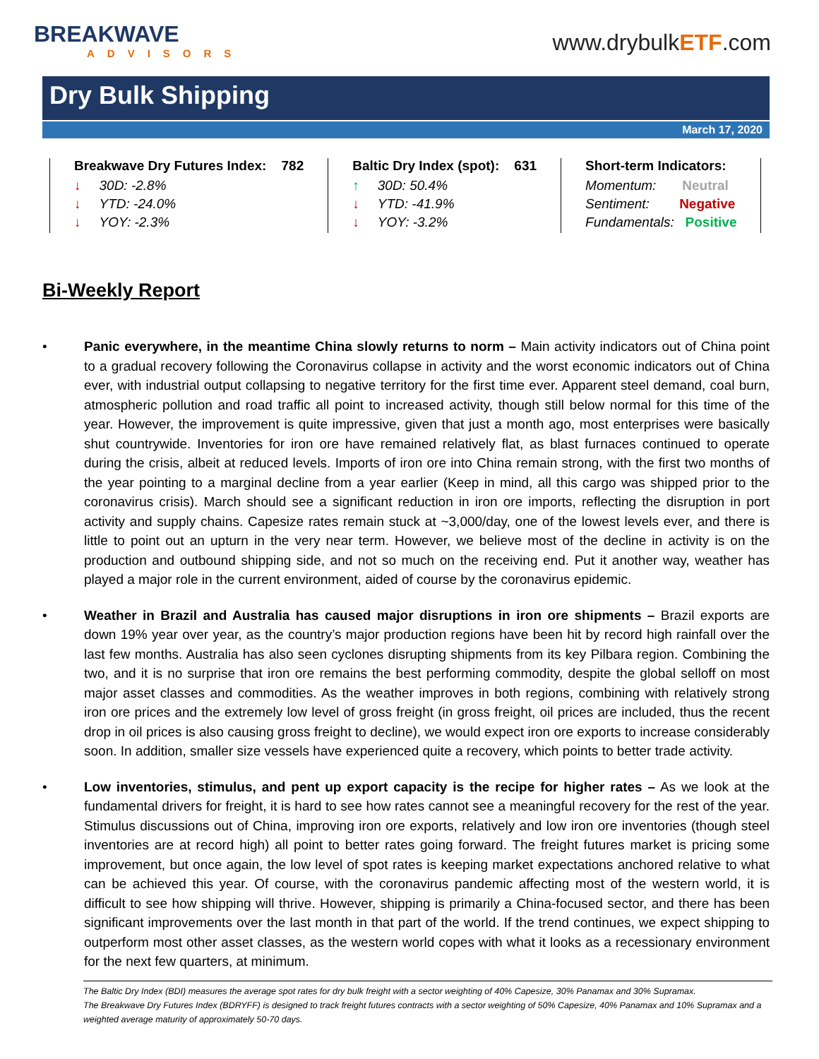BREAKWAVE
ADVISORS
www.drybulkETF.com
Dry Bulk Shipping
March 17, 2020
| Breakwave Dry Futures Index: 782 ↓ 30D: -2.8% ↓ YTD: -24.0% ↓ YOY: -2.3% | Baltic Dry Index (spot): 631 ↑ 30D: 50.4% ↓ YTD: -41.9% ↓ YOY: -3.2% | Short-term Indicators: Momentum: Neutral Sentiment: Negative Fundamentals: Positive |
Bi-Weekly Report
• Panic everywhere, in the meantime China slowly returns to norm – Main activity indicators out of China point to a gradual recovery following the Coronavirus collapse in activity and the worst economic indicators out of China ever, with industrial output collapsing to negative territory for the first time ever. Apparent steel demand, coal burn, atmospheric pollution and road traffic all point to increased activity, though still below normal for this time of the year. However, the improvement is quite impressive, given that just a month ago, most enterprises were basically shut countrywide. Inventories for iron ore have remained relatively flat, as blast furnaces continued to operate during the crisis, albeit at reduced levels. Imports of iron ore into China remain strong, with the first two months of the year pointing to a marginal decline from a year earlier (Keep in mind, all this cargo was shipped prior to the coronavirus crisis). March should see a significant reduction in iron ore imports, reflecting the disruption in port activity and supply chains. Capesize rates remain stuck at ~3,000/day, one of the lowest levels ever, and there is little to point out an upturn in the very near term. However, we believe most of the decline in activity is on the production and outbound shipping side, and not so much on the receiving end. Put it another way, weather has played a major role in the current environment, aided of course by the coronavirus epidemic.
• Weather in Brazil and Australia has caused major disruptions in iron ore shipments – Brazil exports are down 19% year over year, as the country’s major production regions have been hit by record high rainfall over the last few months. Australia has also seen cyclones disrupting shipments from its key Pilbara region. Combining the two, and it is no surprise that iron ore remains the best performing commodity, despite the global selloff on most major asset classes and commodities. As the weather improves in both regions, combining with relatively strong iron ore prices and the extremely low level of gross freight (in gross freight, oil prices are included, thus the recent drop in oil prices is also causing gross freight to decline), we would expect iron ore exports to increase considerably soon. In addition, smaller size vessels have experienced quite a recovery, which points to better trade activity.
• Low inventories, stimulus, and pent up export capacity is the recipe for higher rates – As we look at the fundamental drivers for freight, it is hard to see how rates cannot see a meaningful recovery for the rest of the year. Stimulus discussions out of China, improving iron ore exports, relatively and low iron ore inventories (though steel inventories are at record high) all point to better rates going forward. The freight futures market is pricing some improvement, but once again, the low level of spot rates is keeping market expectations anchored relative to what can be achieved this year. Of course, with the coronavirus pandemic affecting most of the western world, it is difficult to see how shipping will thrive. However, shipping is primarily a China-focused sector, and there has been significant improvements over the last month in that part of the world. If the trend continues, we expect shipping to outperform most other asset classes, as the western world copes with what it looks as a recessionary environment for the next few quarters, at minimum.
The Baltic Dry Index (BDI) measures the average spot rates for dry bulk freight with a sector weighting of 40% Capesize, 30% Panamax and 30% Supramax.
The Breakwave Dry Futures Index (BDRYFF) is designed to track freight futures contracts with a sector weighting of 50% Capesize, 40% Panamax and 10% Supramax and a weighted average maturity of approximately 50-70 days.